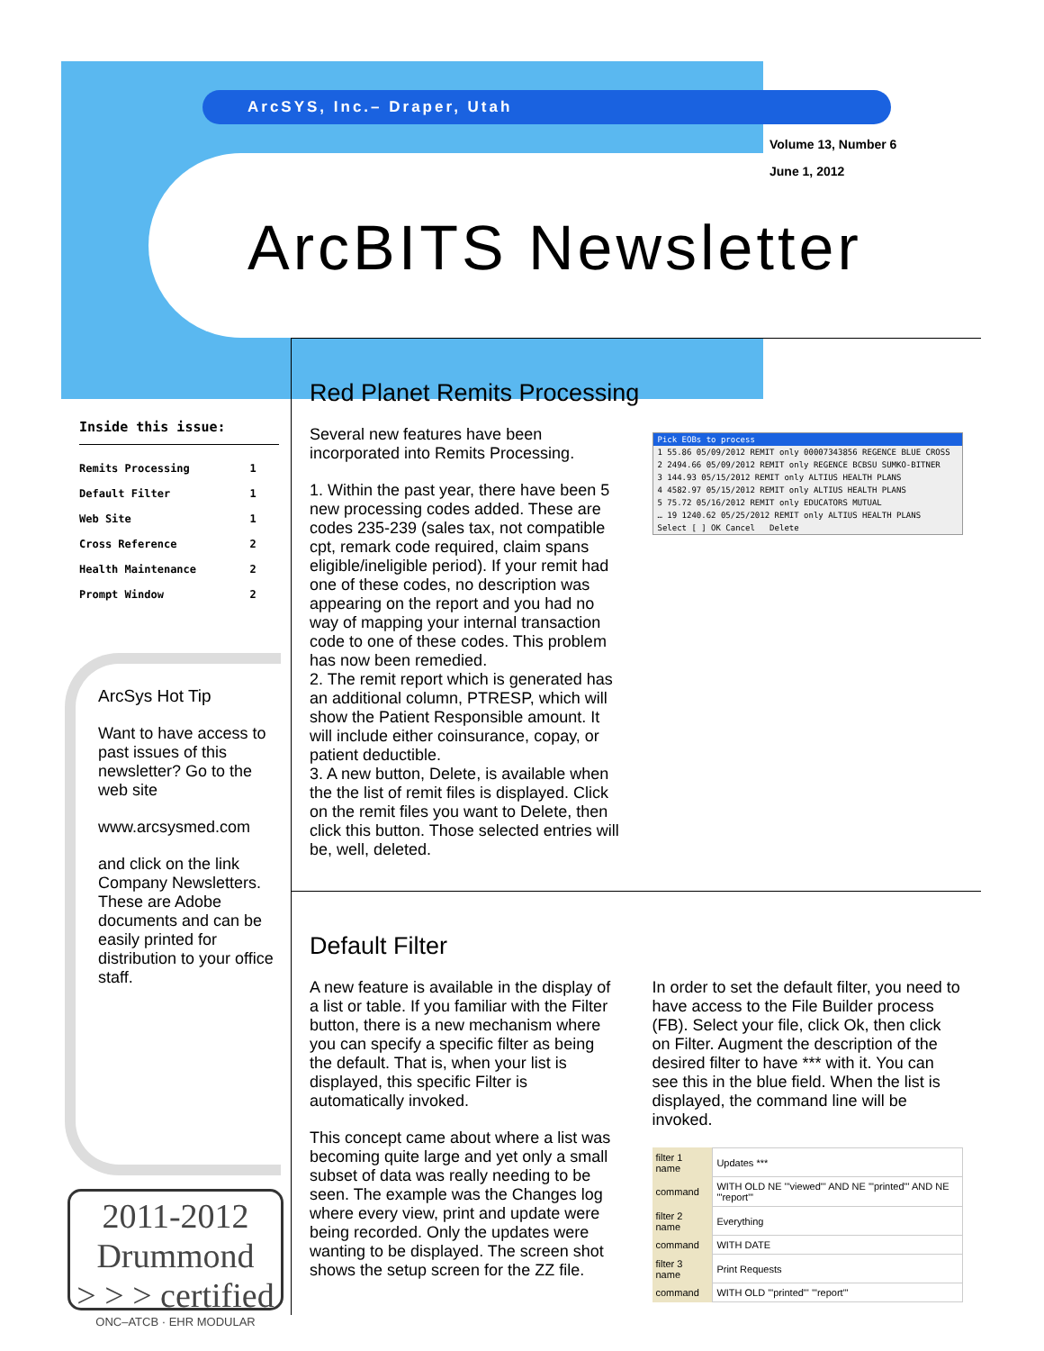ArcSYS, Inc.– Draper, Utah
Volume 13, Number 6
June 1, 2012
ArcBITS Newsletter
Inside this issue:
| Remits Processing | 1 |
| Default Filter | 1 |
| Web Site | 1 |
| Cross Reference | 2 |
| Health Maintenance | 2 |
| Prompt Window | 2 |
ArcSys Hot Tip
Want to have access to past issues of this newsletter? Go to the web site
www.arcsysmed.com
and click on the link Company Newsletters. These are Adobe documents and can be easily printed for distribution to your office staff.
2011-2012
Drummond
> > > certified
ONC–ATCB · EHR MODULAR
Red Planet Remits Processing
Several new features have been incorporated into Remits Processing.
1. Within the past year, there have been 5 new processing codes added. These are codes 235-239 (sales tax, not compatible cpt, remark code required, claim spans eligible/ineligible period). If your remit had one of these codes, no description was appearing on the report and you had no way of mapping your internal transaction code to one of these codes. This problem has now been remedied.
2. The remit report which is generated has an additional column, PTRESP, which will show the Patient Responsible amount. It will include either coinsurance, copay, or patient deductible.
3. A new button, Delete, is available when the the list of remit files is displayed. Click on the remit files you want to Delete, then click this button. Those selected entries will be, well, deleted.
Pick EOBs to process
1 55.86 05/09/2012 REMIT only 00007343856 REGENCE BLUE CROSS
2 2494.66 05/09/2012 REMIT only REGENCE BCBSU SUMKO-BITNER
3 144.93 05/15/2012 REMIT only ALTIUS HEALTH PLANS
4 4582.97 05/15/2012 REMIT only ALTIUS HEALTH PLANS
5 75.72 05/16/2012 REMIT only EDUCATORS MUTUAL
… 19 1240.62 05/25/2012 REMIT only ALTIUS HEALTH PLANS
Select [ ] OK Cancel Delete
Default Filter
A new feature is available in the display of a list or table. If you familiar with the Filter button, there is a new mechanism where you can specify a specific filter as being the default. That is, when your list is displayed, this specific Filter is automatically invoked.
This concept came about where a list was becoming quite large and yet only a small subset of data was really needing to be seen. The example was the Changes log where every view, print and update were being recorded. Only the updates were wanting to be displayed. The screen shot shows the setup screen for the ZZ file.
In order to set the default filter, you need to have access to the File Builder process (FB). Select your file, click Ok, then click on Filter. Augment the description of the desired filter to have *** with it. You can see this in the blue field. When the list is displayed, the command line will be invoked.
| filter 1 name | Updates *** |
| command | WITH OLD NE '"viewed"' AND NE '"printed"' AND NE '"report"' |
| filter 2 name | Everything |
| command | WITH DATE |
| filter 3 name | Print Requests |
| command | WITH OLD '"printed"' '"report"' |